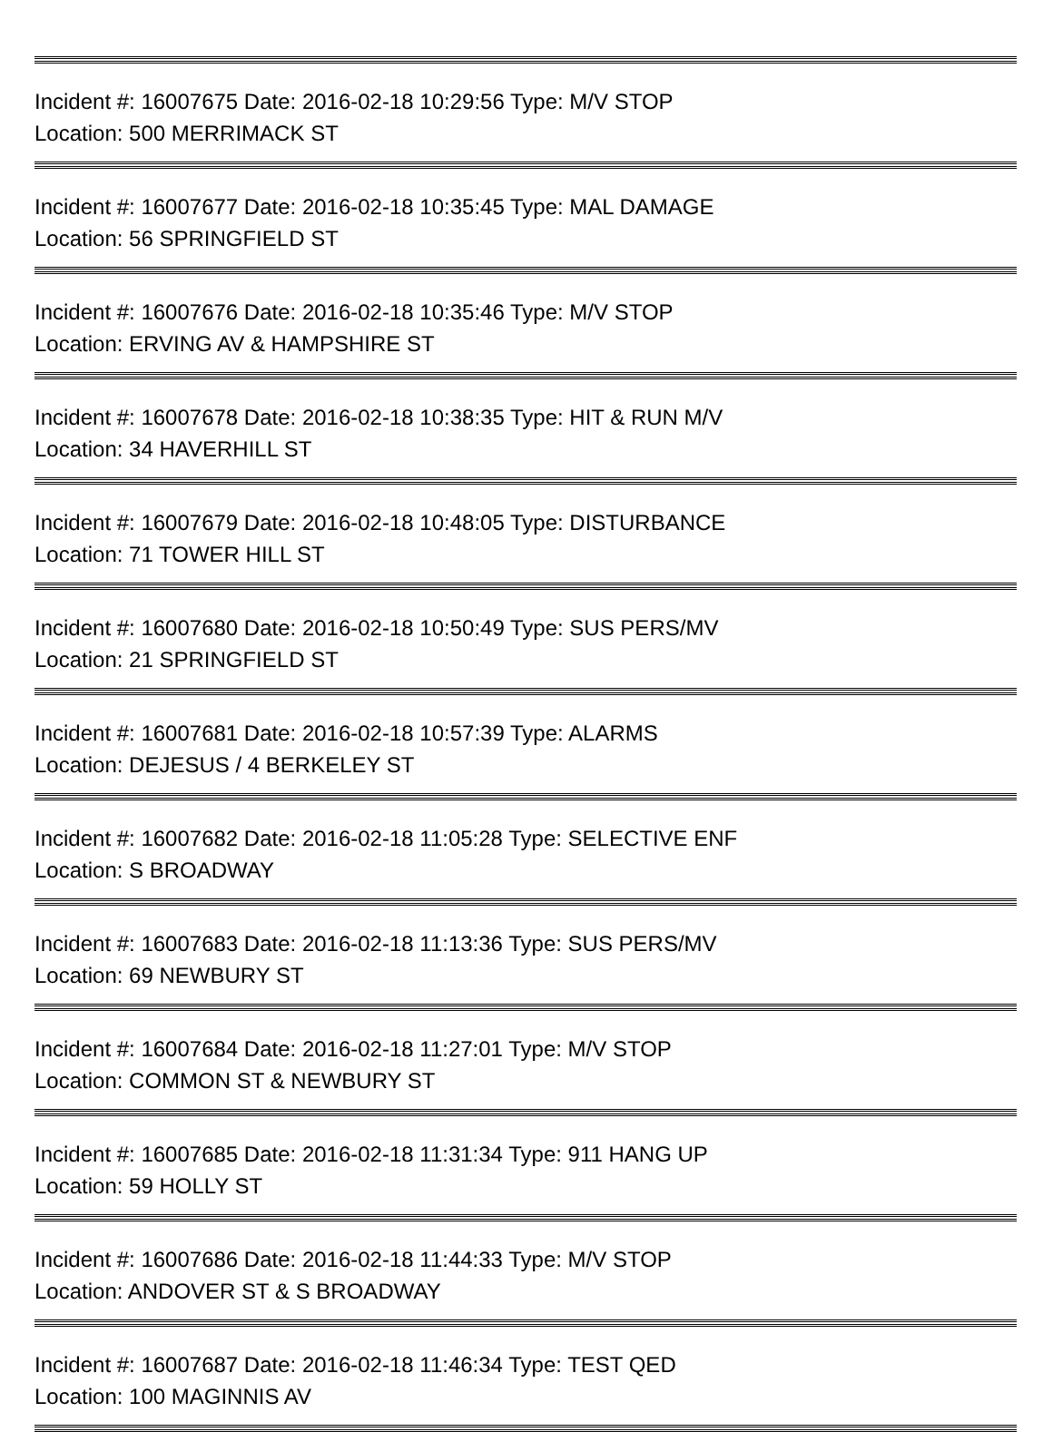Incident #: 16007675 Date: 2016-02-18 10:29:56 Type: M/V STOP
Location: 500 MERRIMACK ST
Incident #: 16007677 Date: 2016-02-18 10:35:45 Type: MAL DAMAGE
Location: 56 SPRINGFIELD ST
Incident #: 16007676 Date: 2016-02-18 10:35:46 Type: M/V STOP
Location: ERVING AV & HAMPSHIRE ST
Incident #: 16007678 Date: 2016-02-18 10:38:35 Type: HIT & RUN M/V
Location: 34 HAVERHILL ST
Incident #: 16007679 Date: 2016-02-18 10:48:05 Type: DISTURBANCE
Location: 71 TOWER HILL ST
Incident #: 16007680 Date: 2016-02-18 10:50:49 Type: SUS PERS/MV
Location: 21 SPRINGFIELD ST
Incident #: 16007681 Date: 2016-02-18 10:57:39 Type: ALARMS
Location: DEJESUS / 4 BERKELEY ST
Incident #: 16007682 Date: 2016-02-18 11:05:28 Type: SELECTIVE ENF
Location: S BROADWAY
Incident #: 16007683 Date: 2016-02-18 11:13:36 Type: SUS PERS/MV
Location: 69 NEWBURY ST
Incident #: 16007684 Date: 2016-02-18 11:27:01 Type: M/V STOP
Location: COMMON ST & NEWBURY ST
Incident #: 16007685 Date: 2016-02-18 11:31:34 Type: 911 HANG UP
Location: 59 HOLLY ST
Incident #: 16007686 Date: 2016-02-18 11:44:33 Type: M/V STOP
Location: ANDOVER ST & S BROADWAY
Incident #: 16007687 Date: 2016-02-18 11:46:34 Type: TEST QED
Location: 100 MAGINNIS AV